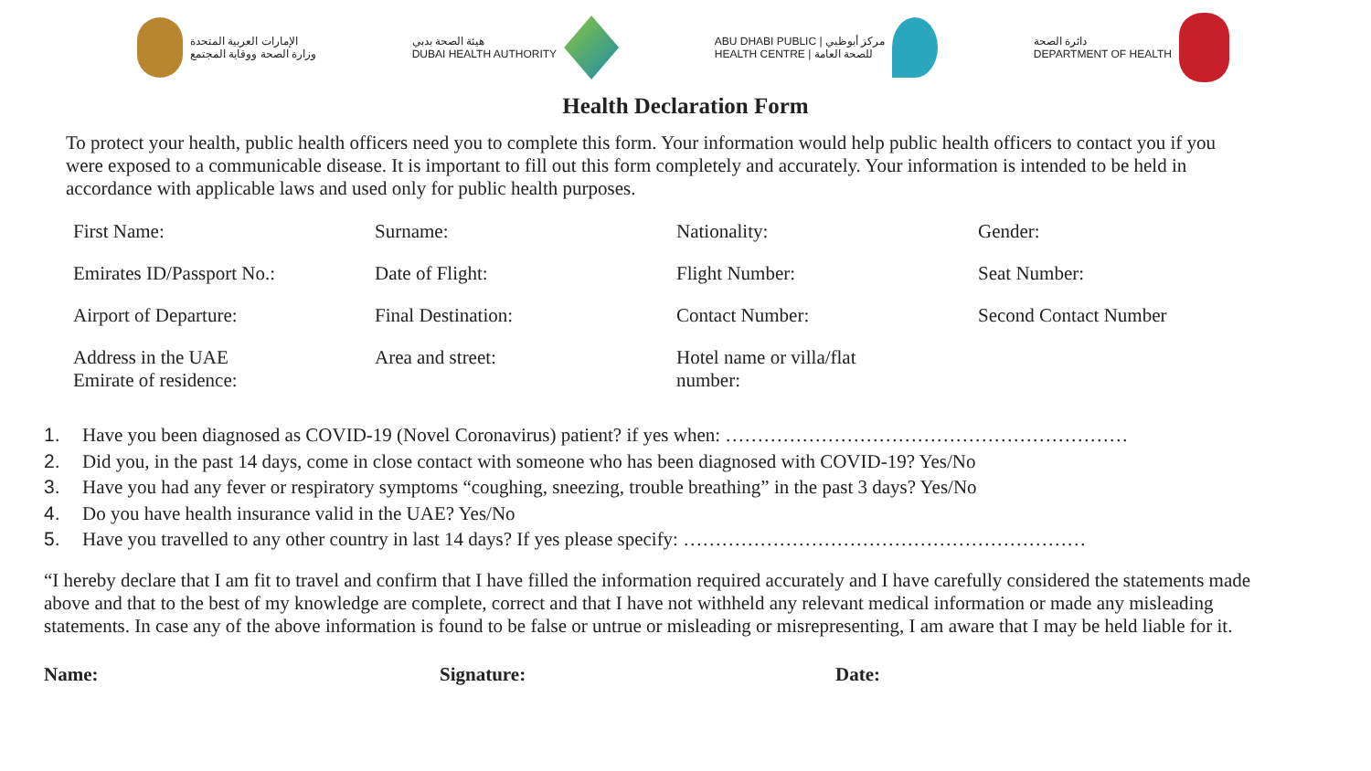الإمارات العربية المتحدة
وزارة الصحة ووقاية المجتمع
هيئة الصحة بدبي
DUBAI HEALTH AUTHORITY
ABU DHABI PUBLIC | مركز أبوظبي
HEALTH CENTRE | للصحة العامة
دائرة الصحة
DEPARTMENT OF HEALTH
Health Declaration Form
To protect your health, public health officers need you to complete this form. Your information would help public health officers to contact you if you were exposed to a communicable disease. It is important to fill out this form completely and accurately. Your information is intended to be held in accordance with applicable laws and used only for public health purposes.
| First Name: | Surname: | Nationality: | Gender: |
| Emirates ID/Passport No.: | Date of Flight: | Flight Number: | Seat Number: |
| Airport of Departure: | Final Destination: | Contact Number: | Second Contact Number |
| Address in the UAE Emirate of residence: | Area and street: | Hotel name or villa/flat number: | |
1. Have you been diagnosed as COVID-19 (Novel Coronavirus) patient? if yes when: ………………………………………………………
2. Did you, in the past 14 days, come in close contact with someone who has been diagnosed with COVID-19? Yes/No
3. Have you had any fever or respiratory symptoms “coughing, sneezing, trouble breathing” in the past 3 days? Yes/No
4. Do you have health insurance valid in the UAE? Yes/No
5. Have you travelled to any other country in last 14 days? If yes please specify: ………………………………………………………
“I hereby declare that I am fit to travel and confirm that I have filled the information required accurately and I have carefully considered the statements made above and that to the best of my knowledge are complete, correct and that I have not withheld any relevant medical information or made any misleading statements. In case any of the above information is found to be false or untrue or misleading or misrepresenting, I am aware that I may be held liable for it.
Name: Signature: Date: